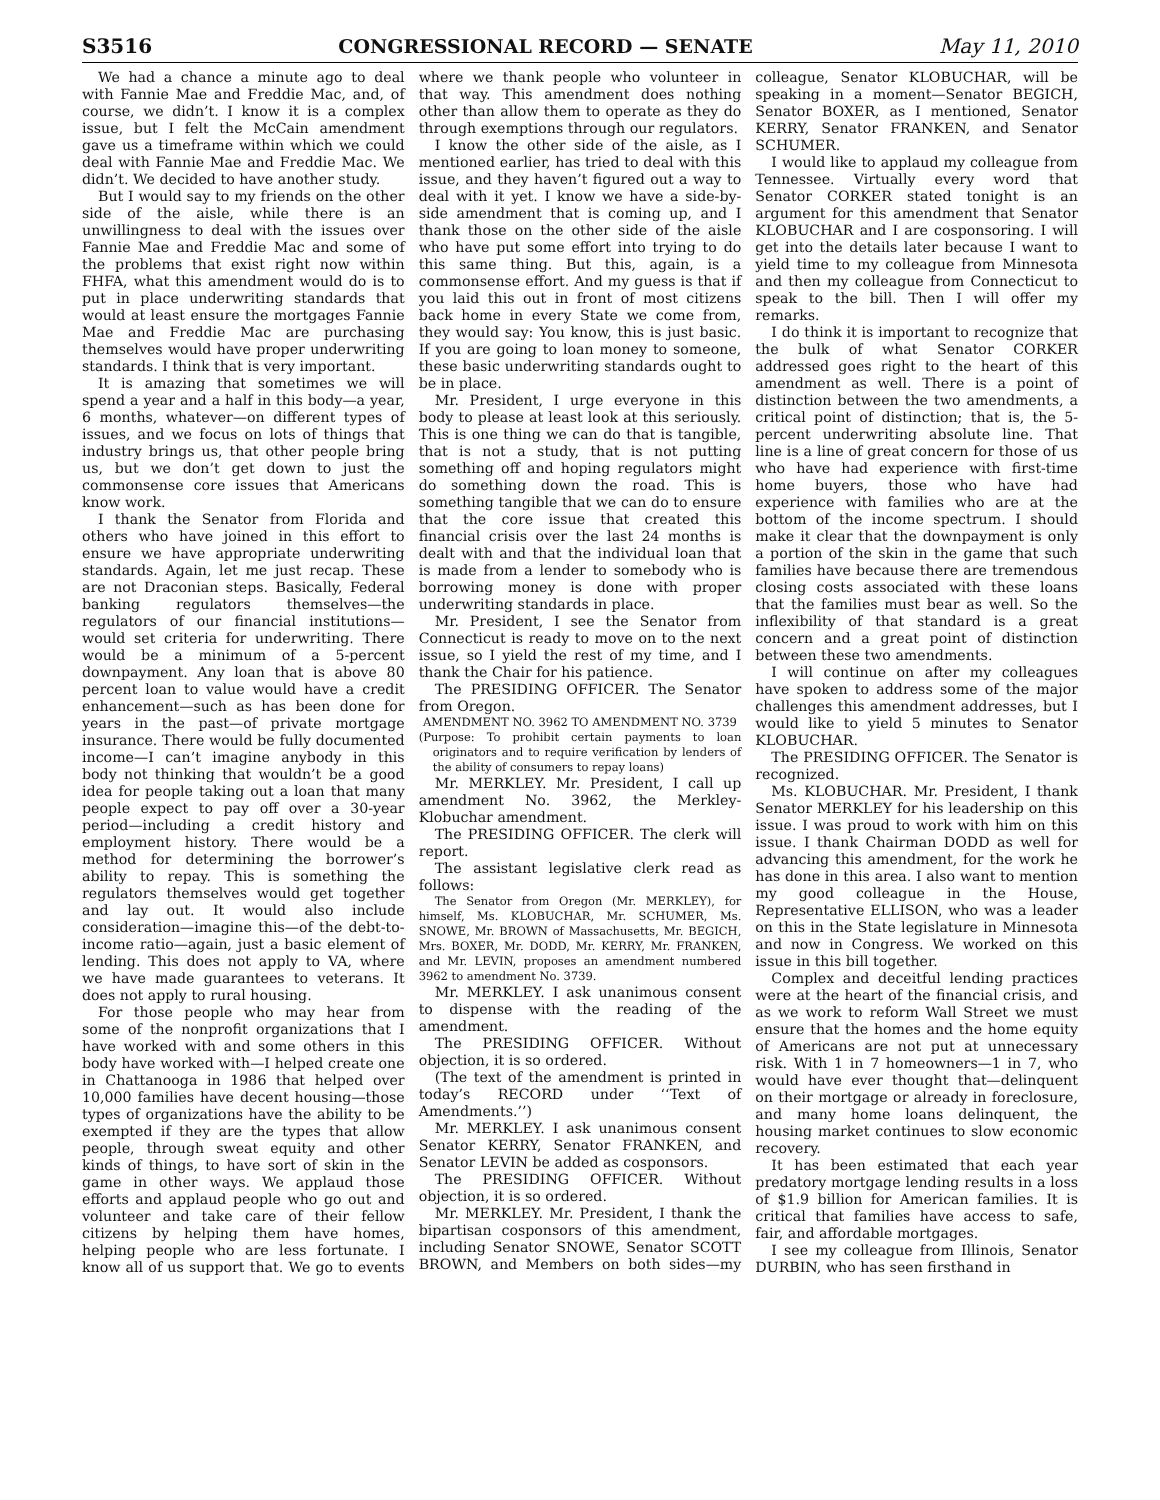S3516 CONGRESSIONAL RECORD — SENATE May 11, 2010
We had a chance a minute ago to deal with Fannie Mae and Freddie Mac, and, of course, we didn’t. I know it is a complex issue, but I felt the McCain amendment gave us a timeframe within which we could deal with Fannie Mae and Freddie Mac. We didn’t. We decided to have another study.
But I would say to my friends on the other side of the aisle, while there is an unwillingness to deal with the issues over Fannie Mae and Freddie Mac and some of the problems that exist right now within FHFA, what this amendment would do is to put in place underwriting standards that would at least ensure the mortgages Fannie Mae and Freddie Mac are purchasing themselves would have proper underwriting standards. I think that is very important.
It is amazing that sometimes we will spend a year and a half in this body—a year, 6 months, whatever—on different types of issues, and we focus on lots of things that industry brings us, that other people bring us, but we don’t get down to just the commonsense core issues that Americans know work.
I thank the Senator from Florida and others who have joined in this effort to ensure we have appropriate underwriting standards. Again, let me just recap. These are not Draconian steps. Basically, Federal banking regulators themselves—the regulators of our financial institutions—would set criteria for underwriting. There would be a minimum of a 5-percent downpayment. Any loan that is above 80 percent loan to value would have a credit enhancement—such as has been done for years in the past—of private mortgage insurance. There would be fully documented income—I can’t imagine anybody in this body not thinking that wouldn’t be a good idea for people taking out a loan that many people expect to pay off over a 30-year period—including a credit history and employment history. There would be a method for determining the borrower’s ability to repay. This is something the regulators themselves would get together and lay out. It would also include consideration—imagine this—of the debt-to-income ratio—again, just a basic element of lending. This does not apply to VA, where we have made guarantees to veterans. It does not apply to rural housing.
For those people who may hear from some of the nonprofit organizations that I have worked with and some others in this body have worked with—I helped create one in Chattanooga in 1986 that helped over 10,000 families have decent housing—those types of organizations have the ability to be exempted if they are the types that allow people, through sweat equity and other kinds of things, to have sort of skin in the game in other ways. We applaud those efforts and applaud people who go out and volunteer and take care of their fellow citizens by helping them have homes, helping people who are less fortunate. I know all of us support that. We go to events where we thank people who volunteer in that way. This amendment does nothing other than allow them to operate as they do through exemptions through our regulators.
I know the other side of the aisle, as I mentioned earlier, has tried to deal with this issue, and they haven’t figured out a way to deal with it yet. I know we have a side-by-side amendment that is coming up, and I thank those on the other side of the aisle who have put some effort into trying to do this same thing. But this, again, is a commonsense effort. And my guess is that if you laid this out in front of most citizens back home in every State we come from, they would say: You know, this is just basic. If you are going to loan money to someone, these basic underwriting standards ought to be in place.
Mr. President, I urge everyone in this body to please at least look at this seriously. This is one thing we can do that is tangible, that is not a study, that is not putting something off and hoping regulators might do something down the road. This is something tangible that we can do to ensure that the core issue that created this financial crisis over the last 24 months is dealt with and that the individual loan that is made from a lender to somebody who is borrowing money is done with proper underwriting standards in place.
Mr. President, I see the Senator from Connecticut is ready to move on to the next issue, so I yield the rest of my time, and I thank the Chair for his patience.
The PRESIDING OFFICER. The Senator from Oregon.
AMENDMENT NO. 3962 TO AMENDMENT NO. 3739
(Purpose: To prohibit certain payments to loan originators and to require verification by lenders of the ability of consumers to repay loans)
Mr. MERKLEY. Mr. President, I call up amendment No. 3962, the Merkley-Klobuchar amendment.
The PRESIDING OFFICER. The clerk will report.
The assistant legislative clerk read as follows:
The Senator from Oregon (Mr. MERKLEY), for himself, Ms. KLOBUCHAR, Mr. SCHUMER, Ms. SNOWE, Mr. BROWN of Massachusetts, Mr. BEGICH, Mrs. BOXER, Mr. DODD, Mr. KERRY, Mr. FRANKEN, and Mr. LEVIN, proposes an amendment numbered 3962 to amendment No. 3739.
Mr. MERKLEY. I ask unanimous consent to dispense with the reading of the amendment.
The PRESIDING OFFICER. Without objection, it is so ordered.
(The text of the amendment is printed in today’s RECORD under ‘‘Text of Amendments.’’)
Mr. MERKLEY. I ask unanimous consent Senator KERRY, Senator FRANKEN, and Senator LEVIN be added as cosponsors.
The PRESIDING OFFICER. Without objection, it is so ordered.
Mr. MERKLEY. Mr. President, I thank the bipartisan cosponsors of this amendment, including Senator SNOWE, Senator SCOTT BROWN, and Members on both sides—my colleague, Senator KLOBUCHAR, will be speaking in a moment—Senator BEGICH, Senator BOXER, as I mentioned, Senator KERRY, Senator FRANKEN, and Senator SCHUMER.
I would like to applaud my colleague from Tennessee. Virtually every word that Senator CORKER stated tonight is an argument for this amendment that Senator KLOBUCHAR and I are cosponsoring. I will get into the details later because I want to yield time to my colleague from Minnesota and then my colleague from Connecticut to speak to the bill. Then I will offer my remarks.
I do think it is important to recognize that the bulk of what Senator CORKER addressed goes right to the heart of this amendment as well. There is a point of distinction between the two amendments, a critical point of distinction; that is, the 5-percent underwriting absolute line. That line is a line of great concern for those of us who have had experience with first-time home buyers, those who have had experience with families who are at the bottom of the income spectrum. I should make it clear that the downpayment is only a portion of the skin in the game that such families have because there are tremendous closing costs associated with these loans that the families must bear as well. So the inflexibility of that standard is a great concern and a great point of distinction between these two amendments.
I will continue on after my colleagues have spoken to address some of the major challenges this amendment addresses, but I would like to yield 5 minutes to Senator KLOBUCHAR.
The PRESIDING OFFICER. The Senator is recognized.
Ms. KLOBUCHAR. Mr. President, I thank Senator MERKLEY for his leadership on this issue. I was proud to work with him on this issue. I thank Chairman DODD as well for advancing this amendment, for the work he has done in this area. I also want to mention my good colleague in the House, Representative ELLISON, who was a leader on this in the State legislature in Minnesota and now in Congress. We worked on this issue in this bill together.
Complex and deceitful lending practices were at the heart of the financial crisis, and as we work to reform Wall Street we must ensure that the homes and the home equity of Americans are not put at unnecessary risk. With 1 in 7 homeowners—1 in 7, who would have ever thought that—delinquent on their mortgage or already in foreclosure, and many home loans delinquent, the housing market continues to slow economic recovery.
It has been estimated that each year predatory mortgage lending results in a loss of $1.9 billion for American families. It is critical that families have access to safe, fair, and affordable mortgages.
I see my colleague from Illinois, Senator DURBIN, who has seen firsthand in